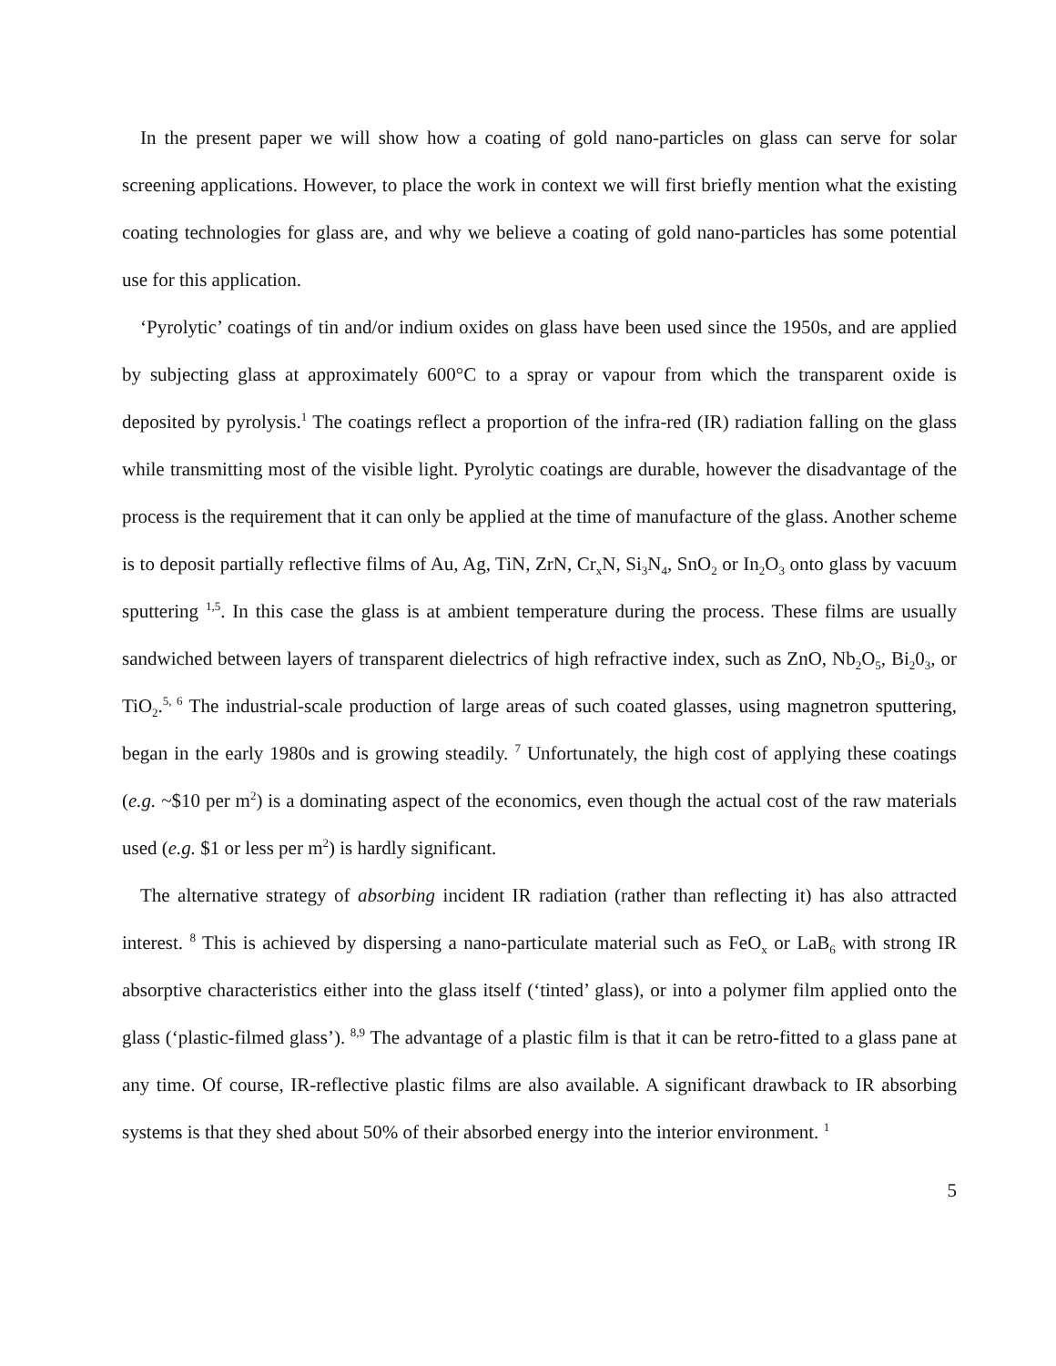In the present paper we will show how a coating of gold nano-particles on glass can serve for solar screening applications. However, to place the work in context we will first briefly mention what the existing coating technologies for glass are, and why we believe a coating of gold nano-particles has some potential use for this application.
‘Pyrolytic’ coatings of tin and/or indium oxides on glass have been used since the 1950s, and are applied by subjecting glass at approximately 600°C to a spray or vapour from which the transparent oxide is deposited by pyrolysis.<sup>1</sup> The coatings reflect a proportion of the infra-red (IR) radiation falling on the glass while transmitting most of the visible light. Pyrolytic coatings are durable, however the disadvantage of the process is the requirement that it can only be applied at the time of manufacture of the glass. Another scheme is to deposit partially reflective films of Au, Ag, TiN, ZrN, Cr<sub>x</sub>N, Si<sub>3</sub>N<sub>4</sub>, SnO<sub>2</sub> or In<sub>2</sub>O<sub>3</sub> onto glass by vacuum sputtering <sup>1,5</sup>. In this case the glass is at ambient temperature during the process. These films are usually sandwiched between layers of transparent dielectrics of high refractive index, such as ZnO, Nb<sub>2</sub>O<sub>5</sub>, Bi<sub>2</sub>0<sub>3</sub>, or TiO<sub>2</sub>.<sup>5, 6</sup> The industrial-scale production of large areas of such coated glasses, using magnetron sputtering, began in the early 1980s and is growing steadily. <sup>7</sup> Unfortunately, the high cost of applying these coatings (e.g. ~$10 per m<sup>2</sup>) is a dominating aspect of the economics, even though the actual cost of the raw materials used (e.g. $1 or less per m<sup>2</sup>) is hardly significant.
The alternative strategy of absorbing incident IR radiation (rather than reflecting it) has also attracted interest. <sup>8</sup> This is achieved by dispersing a nano-particulate material such as FeO<sub>x</sub> or LaB<sub>6</sub> with strong IR absorptive characteristics either into the glass itself (‘tinted’ glass), or into a polymer film applied onto the glass (‘plastic-filmed glass’). <sup>8,9</sup> The advantage of a plastic film is that it can be retro-fitted to a glass pane at any time. Of course, IR-reflective plastic films are also available. A significant drawback to IR absorbing systems is that they shed about 50% of their absorbed energy into the interior environment. <sup>1</sup>
5